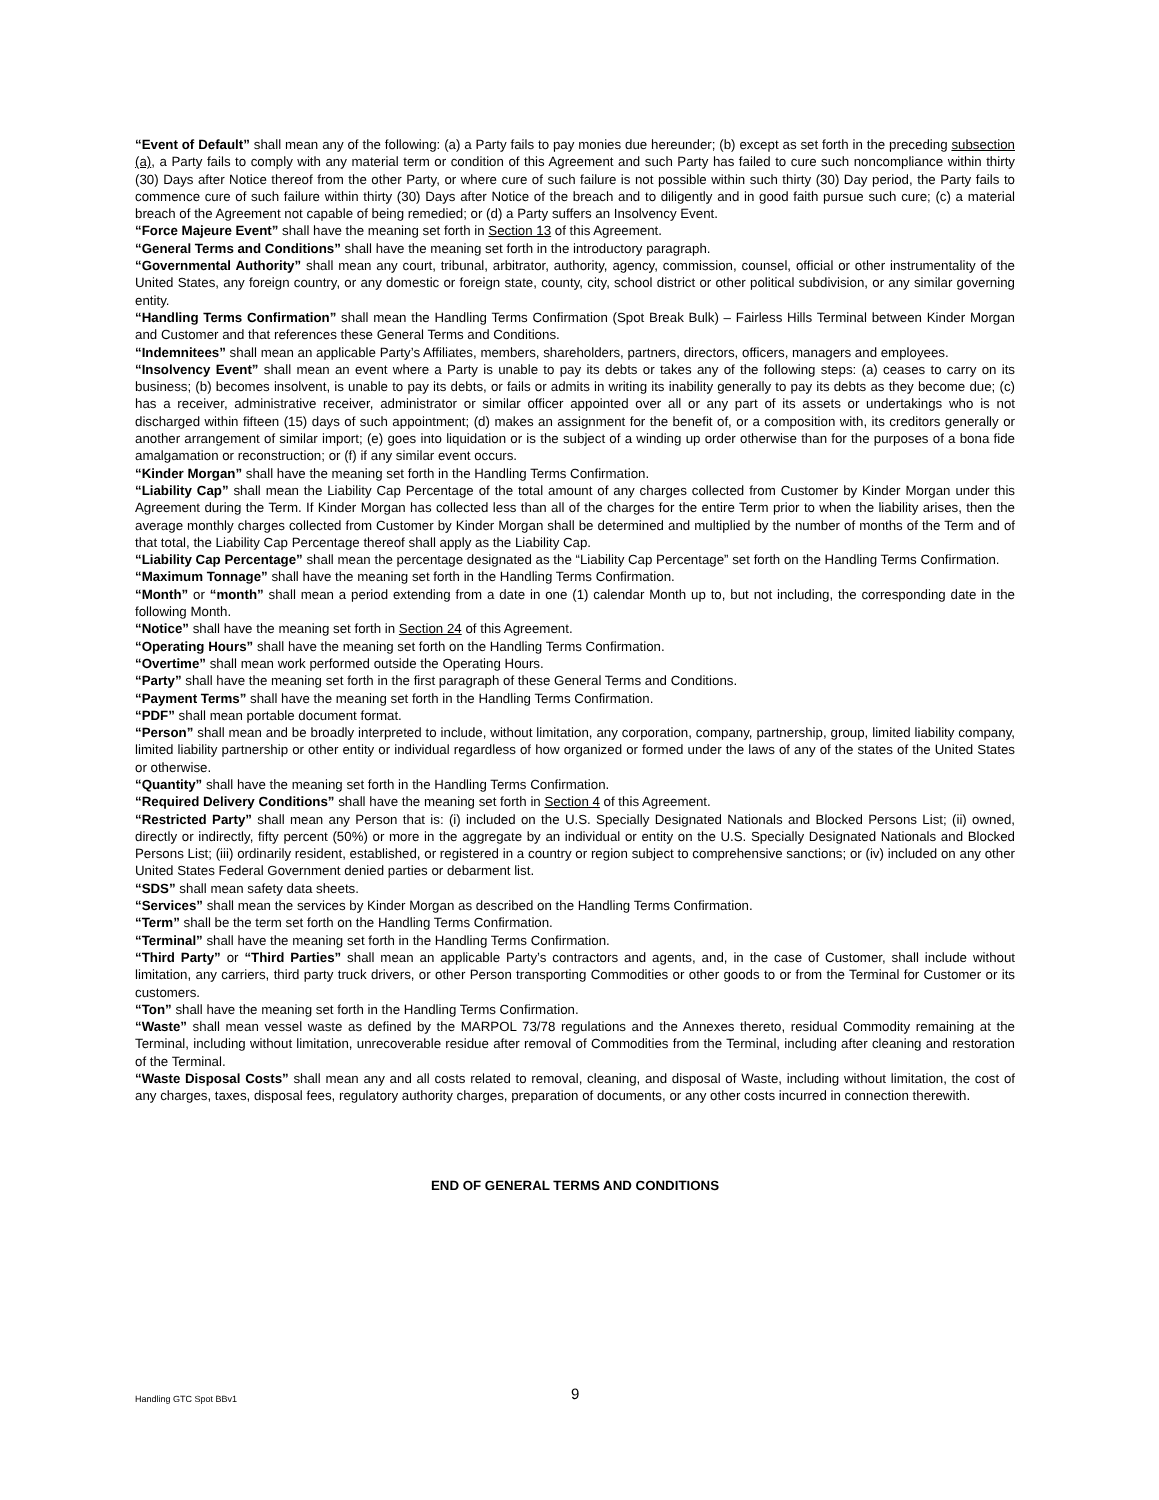“Event of Default” shall mean any of the following: (a) a Party fails to pay monies due hereunder; (b) except as set forth in the preceding subsection (a), a Party fails to comply with any material term or condition of this Agreement and such Party has failed to cure such noncompliance within thirty (30) Days after Notice thereof from the other Party, or where cure of such failure is not possible within such thirty (30) Day period, the Party fails to commence cure of such failure within thirty (30) Days after Notice of the breach and to diligently and in good faith pursue such cure; (c) a material breach of the Agreement not capable of being remedied; or (d) a Party suffers an Insolvency Event.
“Force Majeure Event” shall have the meaning set forth in Section 13 of this Agreement.
“General Terms and Conditions” shall have the meaning set forth in the introductory paragraph.
“Governmental Authority” shall mean any court, tribunal, arbitrator, authority, agency, commission, counsel, official or other instrumentality of the United States, any foreign country, or any domestic or foreign state, county, city, school district or other political subdivision, or any similar governing entity.
“Handling Terms Confirmation” shall mean the Handling Terms Confirmation (Spot Break Bulk) – Fairless Hills Terminal between Kinder Morgan and Customer and that references these General Terms and Conditions.
“Indemnitees” shall mean an applicable Party’s Affiliates, members, shareholders, partners, directors, officers, managers and employees.
“Insolvency Event” shall mean an event where a Party is unable to pay its debts or takes any of the following steps: (a) ceases to carry on its business; (b) becomes insolvent, is unable to pay its debts, or fails or admits in writing its inability generally to pay its debts as they become due; (c) has a receiver, administrative receiver, administrator or similar officer appointed over all or any part of its assets or undertakings who is not discharged within fifteen (15) days of such appointment; (d) makes an assignment for the benefit of, or a composition with, its creditors generally or another arrangement of similar import; (e) goes into liquidation or is the subject of a winding up order otherwise than for the purposes of a bona fide amalgamation or reconstruction; or (f) if any similar event occurs.
“Kinder Morgan” shall have the meaning set forth in the Handling Terms Confirmation.
“Liability Cap” shall mean the Liability Cap Percentage of the total amount of any charges collected from Customer by Kinder Morgan under this Agreement during the Term. If Kinder Morgan has collected less than all of the charges for the entire Term prior to when the liability arises, then the average monthly charges collected from Customer by Kinder Morgan shall be determined and multiplied by the number of months of the Term and of that total, the Liability Cap Percentage thereof shall apply as the Liability Cap.
“Liability Cap Percentage” shall mean the percentage designated as the “Liability Cap Percentage” set forth on the Handling Terms Confirmation.
“Maximum Tonnage” shall have the meaning set forth in the Handling Terms Confirmation.
“Month” or “month” shall mean a period extending from a date in one (1) calendar Month up to, but not including, the corresponding date in the following Month.
“Notice” shall have the meaning set forth in Section 24 of this Agreement.
“Operating Hours” shall have the meaning set forth on the Handling Terms Confirmation.
“Overtime” shall mean work performed outside the Operating Hours.
“Party” shall have the meaning set forth in the first paragraph of these General Terms and Conditions.
“Payment Terms” shall have the meaning set forth in the Handling Terms Confirmation.
“PDF” shall mean portable document format.
“Person” shall mean and be broadly interpreted to include, without limitation, any corporation, company, partnership, group, limited liability company, limited liability partnership or other entity or individual regardless of how organized or formed under the laws of any of the states of the United States or otherwise.
“Quantity” shall have the meaning set forth in the Handling Terms Confirmation.
“Required Delivery Conditions” shall have the meaning set forth in Section 4 of this Agreement.
“Restricted Party” shall mean any Person that is: (i) included on the U.S. Specially Designated Nationals and Blocked Persons List; (ii) owned, directly or indirectly, fifty percent (50%) or more in the aggregate by an individual or entity on the U.S. Specially Designated Nationals and Blocked Persons List; (iii) ordinarily resident, established, or registered in a country or region subject to comprehensive sanctions; or (iv) included on any other United States Federal Government denied parties or debarment list.
“SDS” shall mean safety data sheets.
“Services” shall mean the services by Kinder Morgan as described on the Handling Terms Confirmation.
“Term” shall be the term set forth on the Handling Terms Confirmation.
“Terminal” shall have the meaning set forth in the Handling Terms Confirmation.
“Third Party” or “Third Parties” shall mean an applicable Party’s contractors and agents, and, in the case of Customer, shall include without limitation, any carriers, third party truck drivers, or other Person transporting Commodities or other goods to or from the Terminal for Customer or its customers.
“Ton” shall have the meaning set forth in the Handling Terms Confirmation.
“Waste” shall mean vessel waste as defined by the MARPOL 73/78 regulations and the Annexes thereto, residual Commodity remaining at the Terminal, including without limitation, unrecoverable residue after removal of Commodities from the Terminal, including after cleaning and restoration of the Terminal.
“Waste Disposal Costs” shall mean any and all costs related to removal, cleaning, and disposal of Waste, including without limitation, the cost of any charges, taxes, disposal fees, regulatory authority charges, preparation of documents, or any other costs incurred in connection therewith.
END OF GENERAL TERMS AND CONDITIONS
Handling GTC Spot BBv1 9